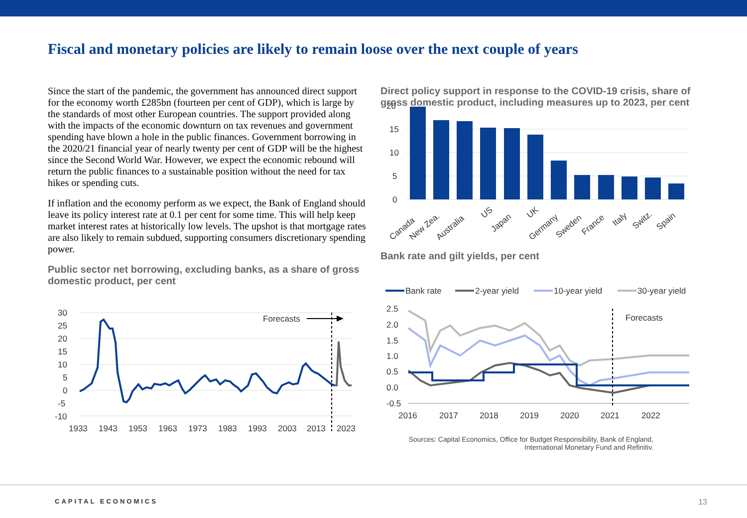Fiscal and monetary policies are likely to remain loose over the next couple of years
Since the start of the pandemic, the government has announced direct support for the economy worth £285bn (fourteen per cent of GDP), which is large by the standards of most other European countries. The support provided along with the impacts of the economic downturn on tax revenues and government spending have blown a hole in the public finances. Government borrowing in the 2020/21 financial year of nearly twenty per cent of GDP will be the highest since the Second World War. However, we expect the economic rebound will return the public finances to a sustainable position without the need for tax hikes or spending cuts.
If inflation and the economy perform as we expect, the Bank of England should leave its policy interest rate at 0.1 per cent for some time. This will help keep market interest rates at historically low levels. The upshot is that mortgage rates are also likely to remain subdued, supporting consumers discretionary spending power.
Public sector net borrowing, excluding banks, as a share of gross domestic product, per cent
30
25
20
15
10
5
0
-5
-10
Forecasts
1933
1943
1953
1963
1973
1983
1993
2003
2013
2023
Direct policy support in response to the COVID-19 crisis, share of gross domestic product, including measures up to 2023, per cent
20
15
10
5
0
Canada
New Zea.
Australia
US
Japan
UK
Germany
Sweden
France
Italy
Switz.
Spain
Bank rate and gilt yields, per cent
Bank rate
2-year yield
10-year yield
30-year yield
2.5
2.0
1.5
1.0
0.5
0.0
-0.5
Forecasts
2016
2017
2018
2019
2020
2021
2022
Sources: Capital Economics, Office for Budget Responsibility, Bank of England,
International Monetary Fund and Refinitiv.
CAPITAL ECONOMICS 13